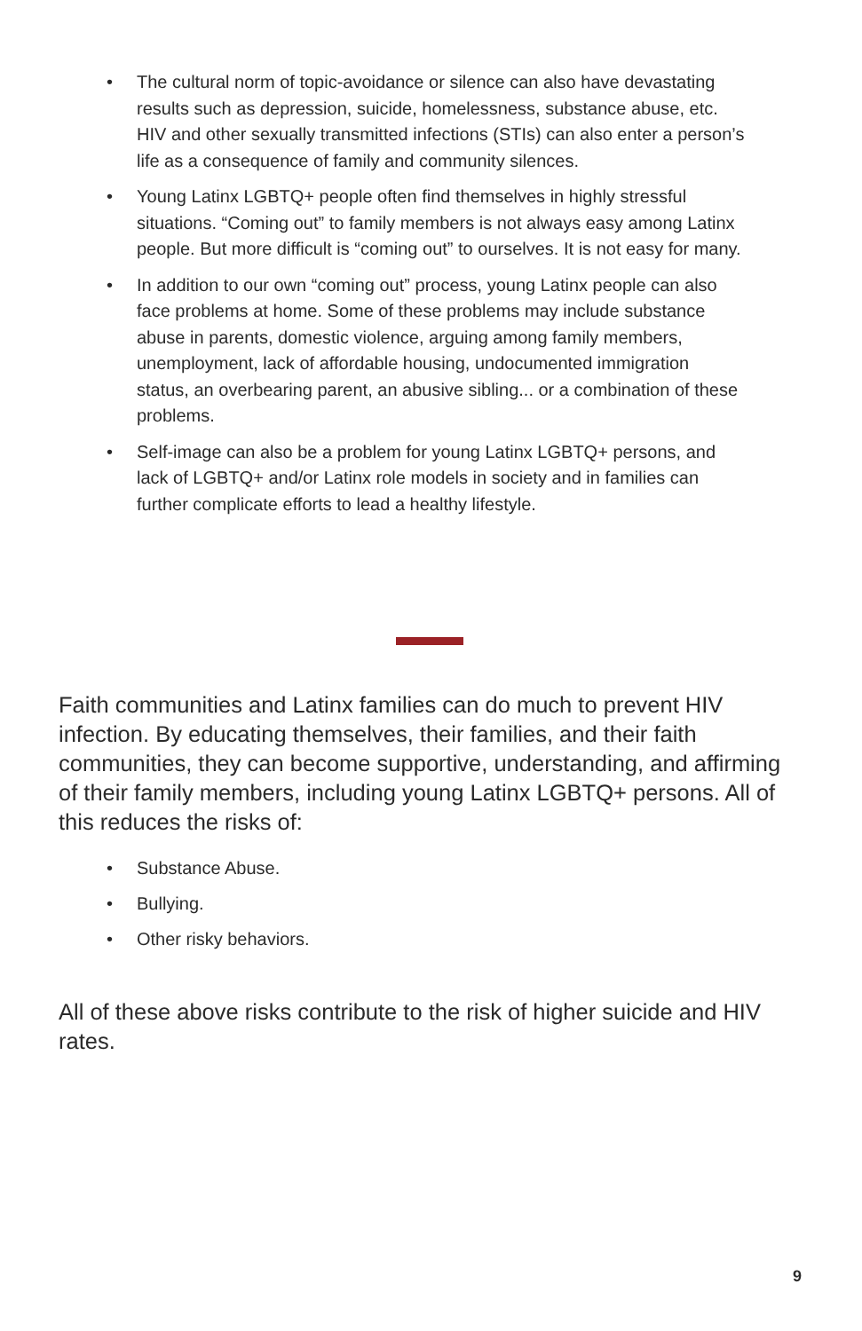• The cultural norm of topic-avoidance or silence can also have devastating results such as depression, suicide, homelessness, substance abuse, etc. HIV and other sexually transmitted infections (STIs) can also enter a person’s life as a consequence of family and community silences.
• Young Latinx LGBTQ+ people often find themselves in highly stressful situations. “Coming out” to family members is not always easy among Latinx people. But more difficult is “coming out” to ourselves. It is not easy for many.
• In addition to our own “coming out” process, young Latinx people can also face problems at home. Some of these problems may include substance abuse in parents, domestic violence, arguing among family members, unemployment, lack of affordable housing, undocumented immigration status, an overbearing parent, an abusive sibling... or a combination of these problems.
• Self-image can also be a problem for young Latinx LGBTQ+ persons, and lack of LGBTQ+ and/or Latinx role models in society and in families can further complicate efforts to lead a healthy lifestyle.
Faith communities and Latinx families can do much to prevent HIV infection. By educating themselves, their families, and their faith communities, they can become supportive, understanding, and affirming of their family members, including young Latinx LGBTQ+ persons. All of this reduces the risks of:
• Substance Abuse.
• Bullying.
• Other risky behaviors.
All of these above risks contribute to the risk of higher suicide and HIV rates.
9